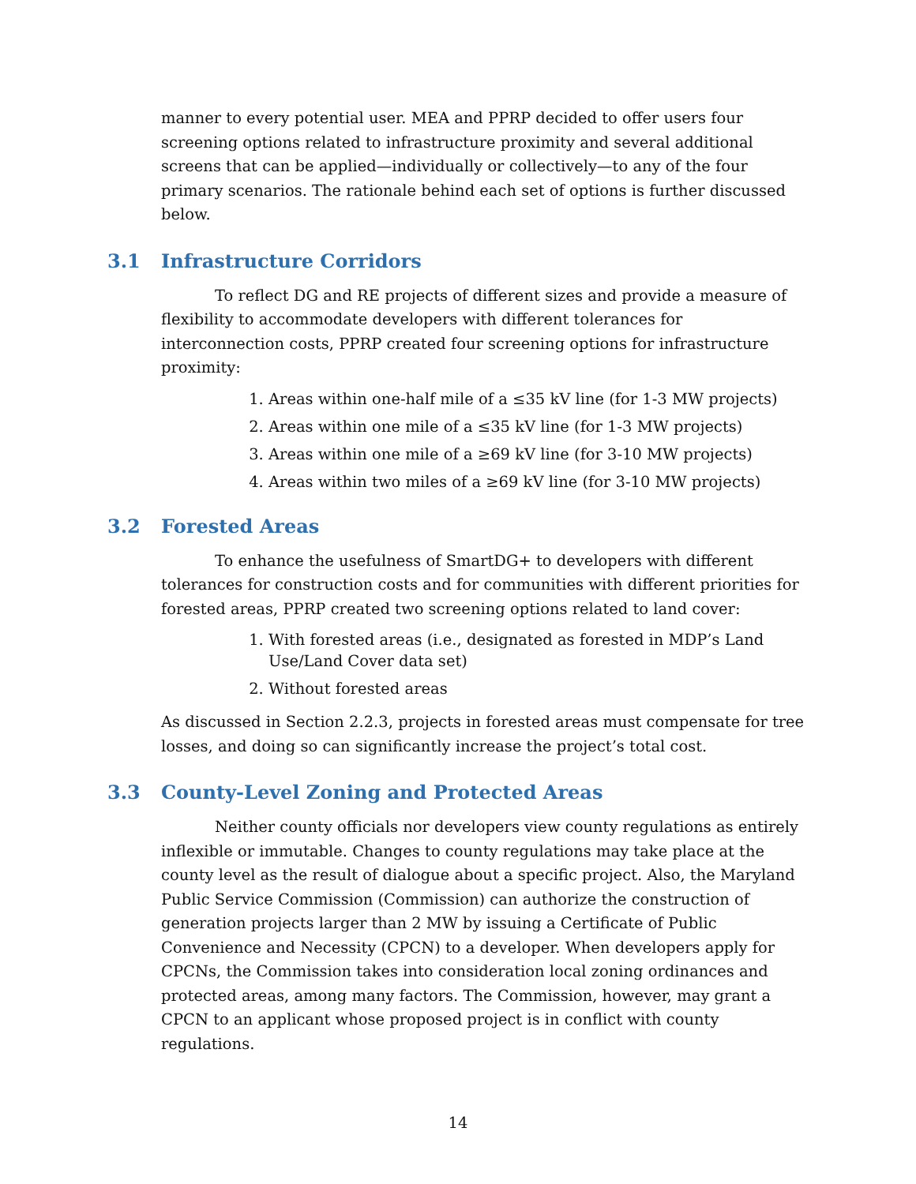manner to every potential user. MEA and PPRP decided to offer users four screening options related to infrastructure proximity and several additional screens that can be applied—individually or collectively—to any of the four primary scenarios. The rationale behind each set of options is further discussed below.
3.1 Infrastructure Corridors
To reflect DG and RE projects of different sizes and provide a measure of flexibility to accommodate developers with different tolerances for interconnection costs, PPRP created four screening options for infrastructure proximity:
1. Areas within one-half mile of a ≤35 kV line (for 1-3 MW projects)
2. Areas within one mile of a ≤35 kV line (for 1-3 MW projects)
3. Areas within one mile of a ≥69 kV line (for 3-10 MW projects)
4. Areas within two miles of a ≥69 kV line (for 3-10 MW projects)
3.2 Forested Areas
To enhance the usefulness of SmartDG+ to developers with different tolerances for construction costs and for communities with different priorities for forested areas, PPRP created two screening options related to land cover:
1. With forested areas (i.e., designated as forested in MDP’s Land Use/Land Cover data set)
2. Without forested areas
As discussed in Section 2.2.3, projects in forested areas must compensate for tree losses, and doing so can significantly increase the project’s total cost.
3.3 County-Level Zoning and Protected Areas
Neither county officials nor developers view county regulations as entirely inflexible or immutable. Changes to county regulations may take place at the county level as the result of dialogue about a specific project. Also, the Maryland Public Service Commission (Commission) can authorize the construction of generation projects larger than 2 MW by issuing a Certificate of Public Convenience and Necessity (CPCN) to a developer. When developers apply for CPCNs, the Commission takes into consideration local zoning ordinances and protected areas, among many factors. The Commission, however, may grant a CPCN to an applicant whose proposed project is in conflict with county regulations.
14